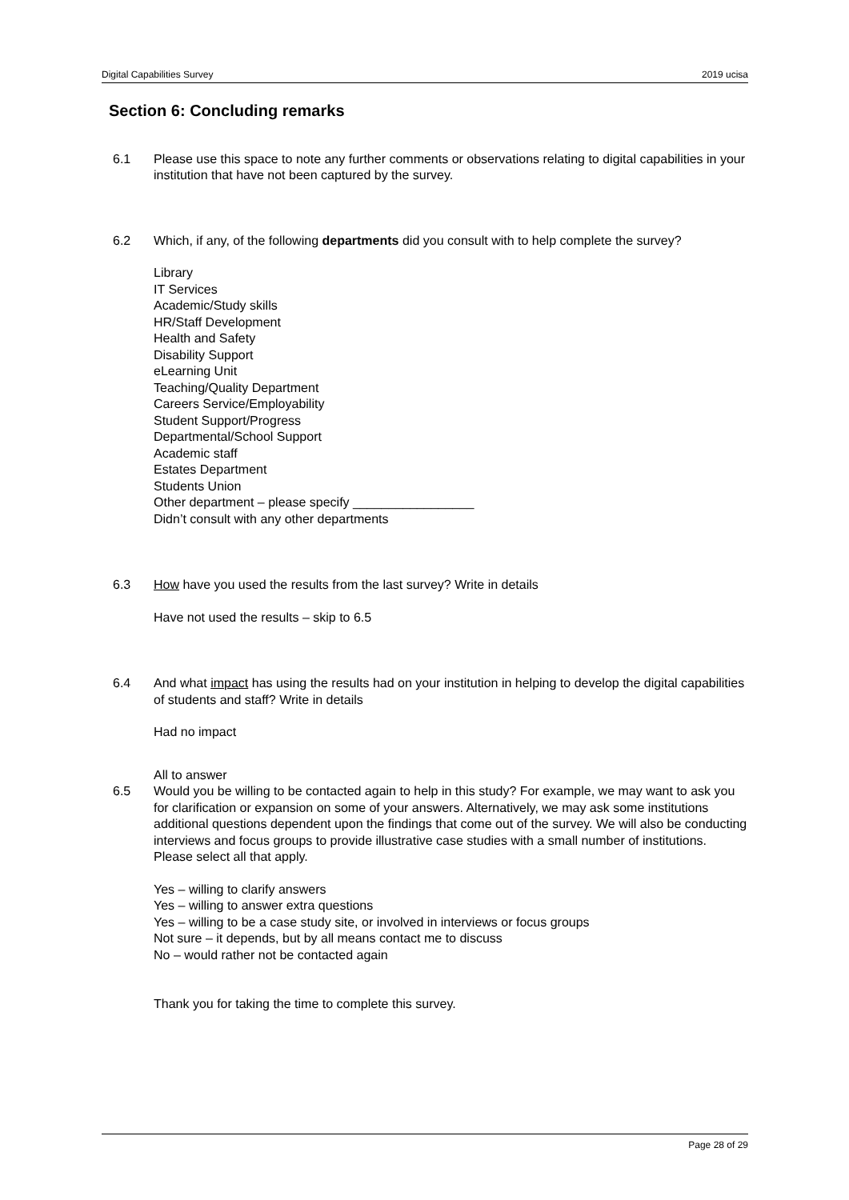Digital Capabilities Survey 2019 ucisa
Section 6: Concluding remarks
6.1 Please use this space to note any further comments or observations relating to digital capabilities in your institution that have not been captured by the survey.
6.2 Which, if any, of the following departments did you consult with to help complete the survey?
Library
IT Services
Academic/Study skills
HR/Staff Development
Health and Safety
Disability Support
eLearning Unit
Teaching/Quality Department
Careers Service/Employability
Student Support/Progress
Departmental/School Support
Academic staff
Estates Department
Students Union
Other department – please specify _________________
Didn’t consult with any other departments
6.3 How have you used the results from the last survey? Write in details
Have not used the results – skip to 6.5
6.4 And what impact has using the results had on your institution in helping to develop the digital capabilities of students and staff? Write in details
Had no impact
All to answer
6.5 Would you be willing to be contacted again to help in this study? For example, we may want to ask you for clarification or expansion on some of your answers. Alternatively, we may ask some institutions additional questions dependent upon the findings that come out of the survey. We will also be conducting interviews and focus groups to provide illustrative case studies with a small number of institutions.
Please select all that apply.
Yes – willing to clarify answers
Yes – willing to answer extra questions
Yes – willing to be a case study site, or involved in interviews or focus groups
Not sure – it depends, but by all means contact me to discuss
No – would rather not be contacted again
Thank you for taking the time to complete this survey.
Page 28 of 29